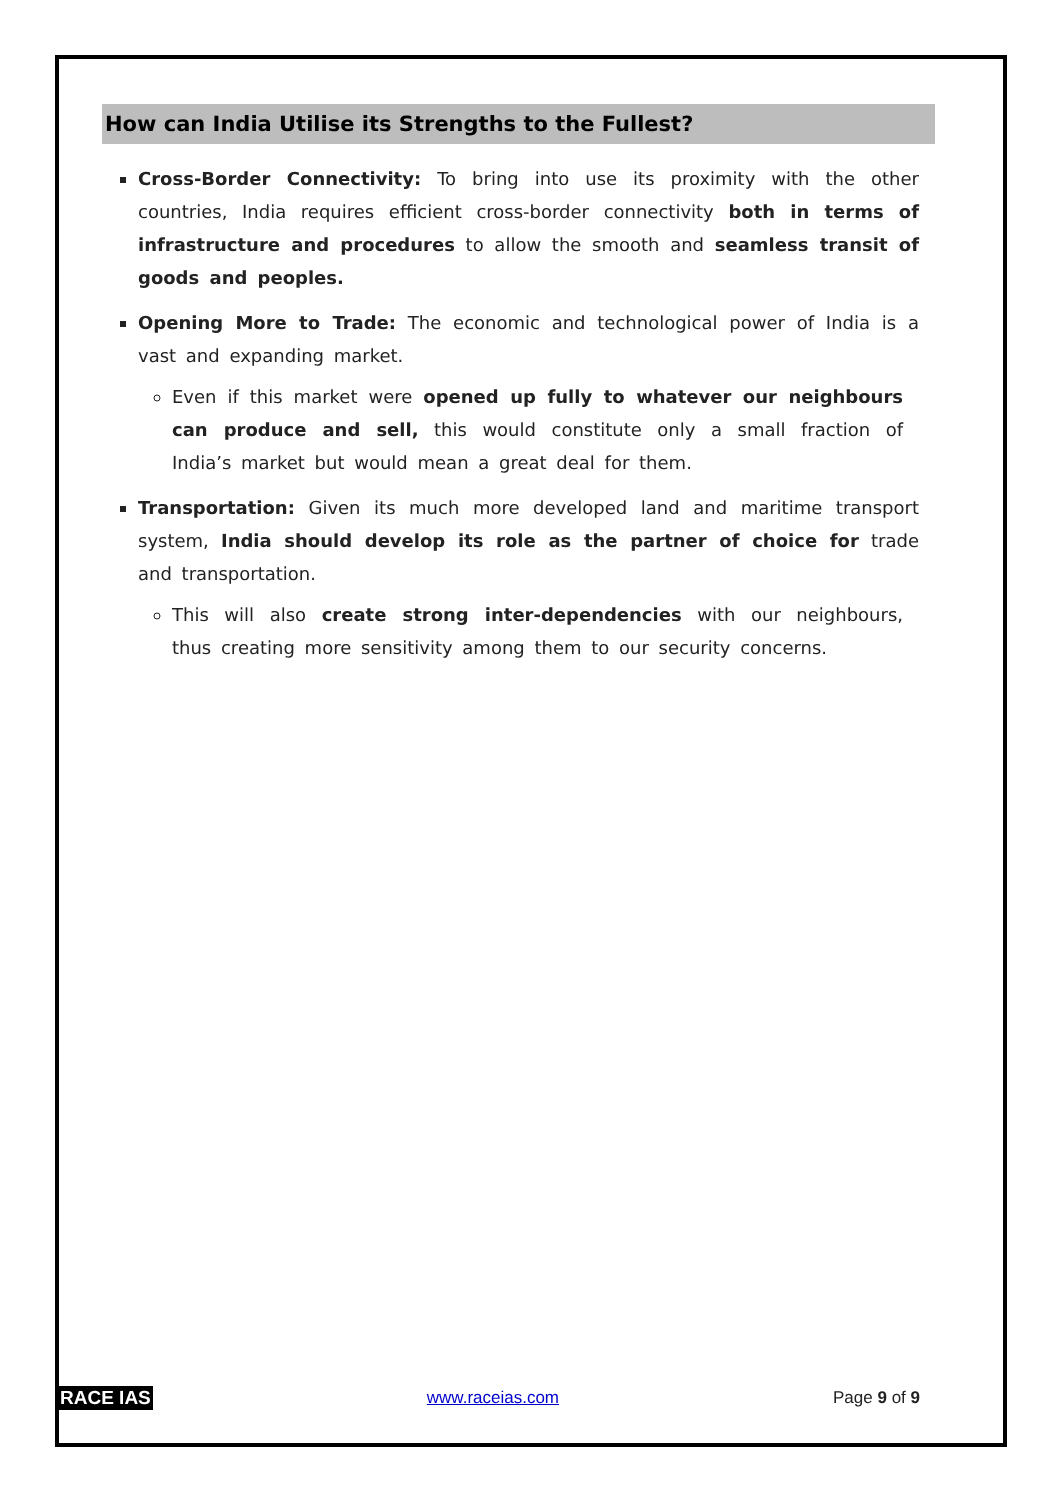How can India Utilise its Strengths to the Fullest?
Cross-Border Connectivity: To bring into use its proximity with the other countries, India requires efficient cross-border connectivity both in terms of infrastructure and procedures to allow the smooth and seamless transit of goods and peoples.
Opening More to Trade: The economic and technological power of India is a vast and expanding market.
Even if this market were opened up fully to whatever our neighbours can produce and sell, this would constitute only a small fraction of India’s market but would mean a great deal for them.
Transportation: Given its much more developed land and maritime transport system, India should develop its role as the partner of choice for trade and transportation.
This will also create strong inter-dependencies with our neighbours, thus creating more sensitivity among them to our security concerns.
RACE IAS www.raceias.com Page 9 of 9